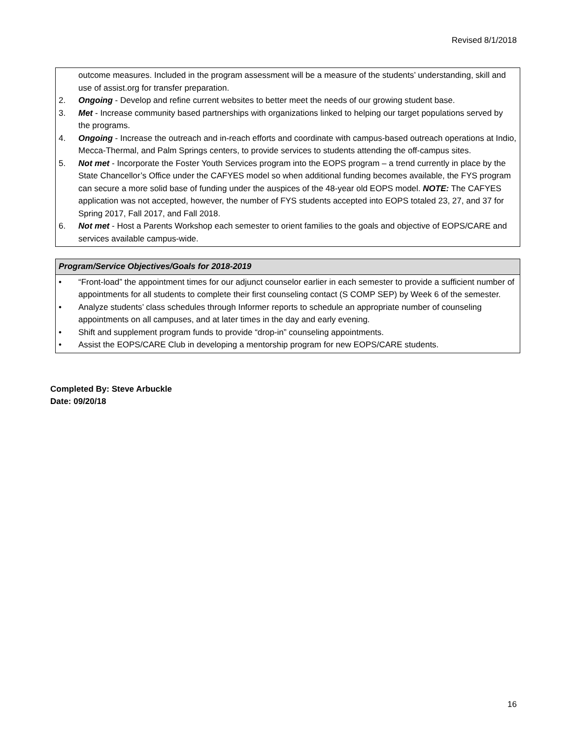Revised 8/1/2018
| outcome measures. Included in the program assessment will be a measure of the students’ understanding, skill and use of assist.org for transfer preparation. 2. Ongoing - Develop and refine current websites to better meet the needs of our growing student base. 3. Met - Increase community based partnerships with organizations linked to helping our target populations served by the programs. 4. Ongoing - Increase the outreach and in-reach efforts and coordinate with campus-based outreach operations at Indio, Mecca-Thermal, and Palm Springs centers, to provide services to students attending the off-campus sites. 5. Not met - Incorporate the Foster Youth Services program into the EOPS program – a trend currently in place by the State Chancellor’s Office under the CAFYES model so when additional funding becomes available, the FYS program can secure a more solid base of funding under the auspices of the 48-year old EOPS model. NOTE: The CAFYES application was not accepted, however, the number of FYS students accepted into EOPS totaled 23, 27, and 37 for Spring 2017, Fall 2017, and Fall 2018. 6. Not met - Host a Parents Workshop each semester to orient families to the goals and objective of EOPS/CARE and services available campus-wide. |
| Program/Service Objectives/Goals for 2018-2019 |
| • “Front-load” the appointment times for our adjunct counselor earlier in each semester to provide a sufficient number of appointments for all students to complete their first counseling contact (S COMP SEP) by Week 6 of the semester. • Analyze students’ class schedules through Informer reports to schedule an appropriate number of counseling appointments on all campuses, and at later times in the day and early evening. • Shift and supplement program funds to provide “drop-in” counseling appointments. • Assist the EOPS/CARE Club in developing a mentorship program for new EOPS/CARE students. |
Completed By: Steve Arbuckle
Date: 09/20/18
16